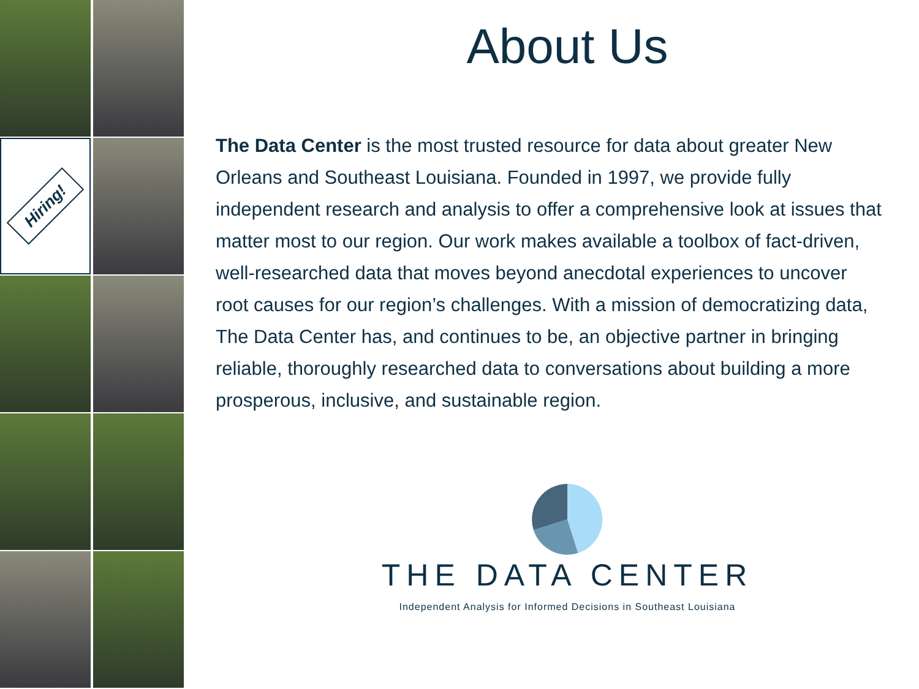Hiring!
About Us
The Data Center is the most trusted resource for data about greater New Orleans and Southeast Louisiana. Founded in 1997, we provide fully independent research and analysis to offer a comprehensive look at issues that matter most to our region. Our work makes available a toolbox of fact-driven, well-researched data that moves beyond anecdotal experiences to uncover root causes for our region’s challenges. With a mission of democratizing data, The Data Center has, and continues to be, an objective partner in bringing reliable, thoroughly researched data to conversations about building a more prosperous, inclusive, and sustainable region.
THE DATA CENTER
Independent Analysis for Informed Decisions in Southeast Louisiana